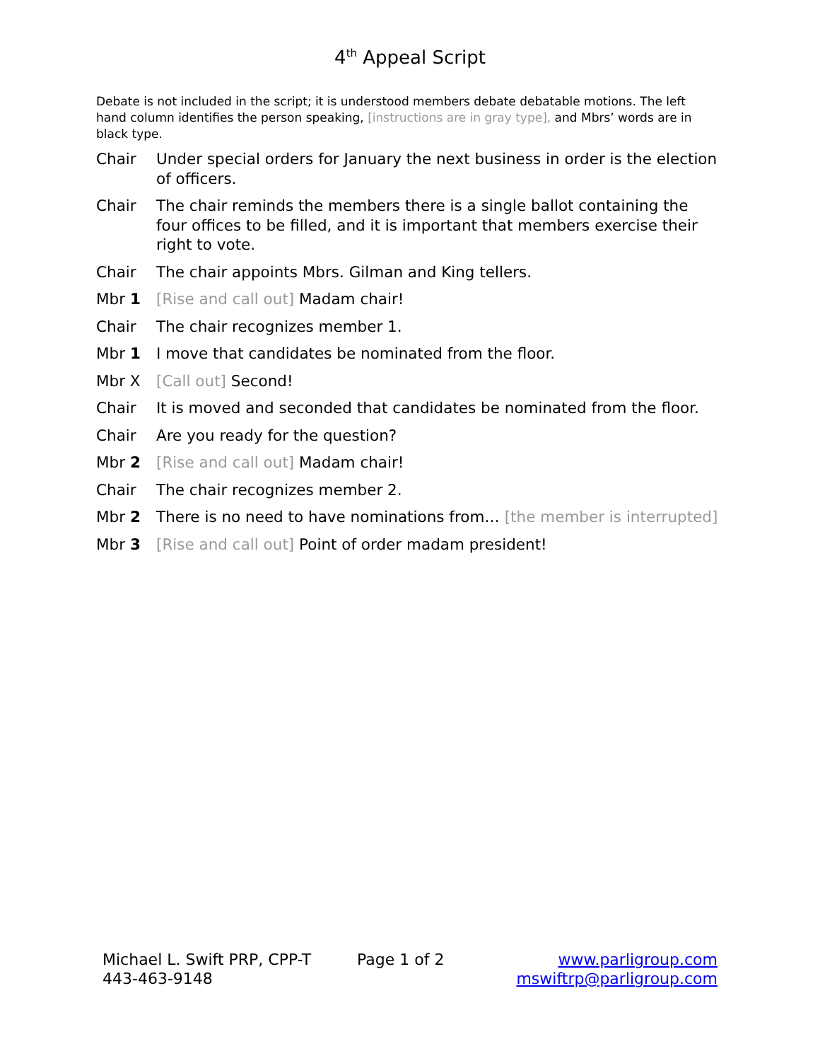4<sup>th</sup> Appeal Script
Debate is not included in the script; it is understood members debate debatable motions. The left hand column identifies the person speaking, [instructions are in gray type], and Mbrs’ words are in black type.
| Chair | Under special orders for January the next business in order is the election of officers. |
| Chair | The chair reminds the members there is a single ballot containing the four offices to be filled, and it is important that members exercise their right to vote. |
| Chair | The chair appoints Mbrs. Gilman and King tellers. |
| Mbr 1 | [Rise and call out] Madam chair! |
| Chair | The chair recognizes member 1. |
| Mbr 1 | I move that candidates be nominated from the floor. |
| Mbr X | [Call out] Second! |
| Chair | It is moved and seconded that candidates be nominated from the floor. |
| Chair | Are you ready for the question? |
| Mbr 2 | [Rise and call out] Madam chair! |
| Chair | The chair recognizes member 2. |
| Mbr 2 | There is no need to have nominations from… [the member is interrupted] |
| Mbr 3 | [Rise and call out] Point of order madam president! |
Michael L. Swift PRP, CPP-T
443-463-9148
Page 1 of 2 www.parligroup.com
mswiftrp@parligroup.com